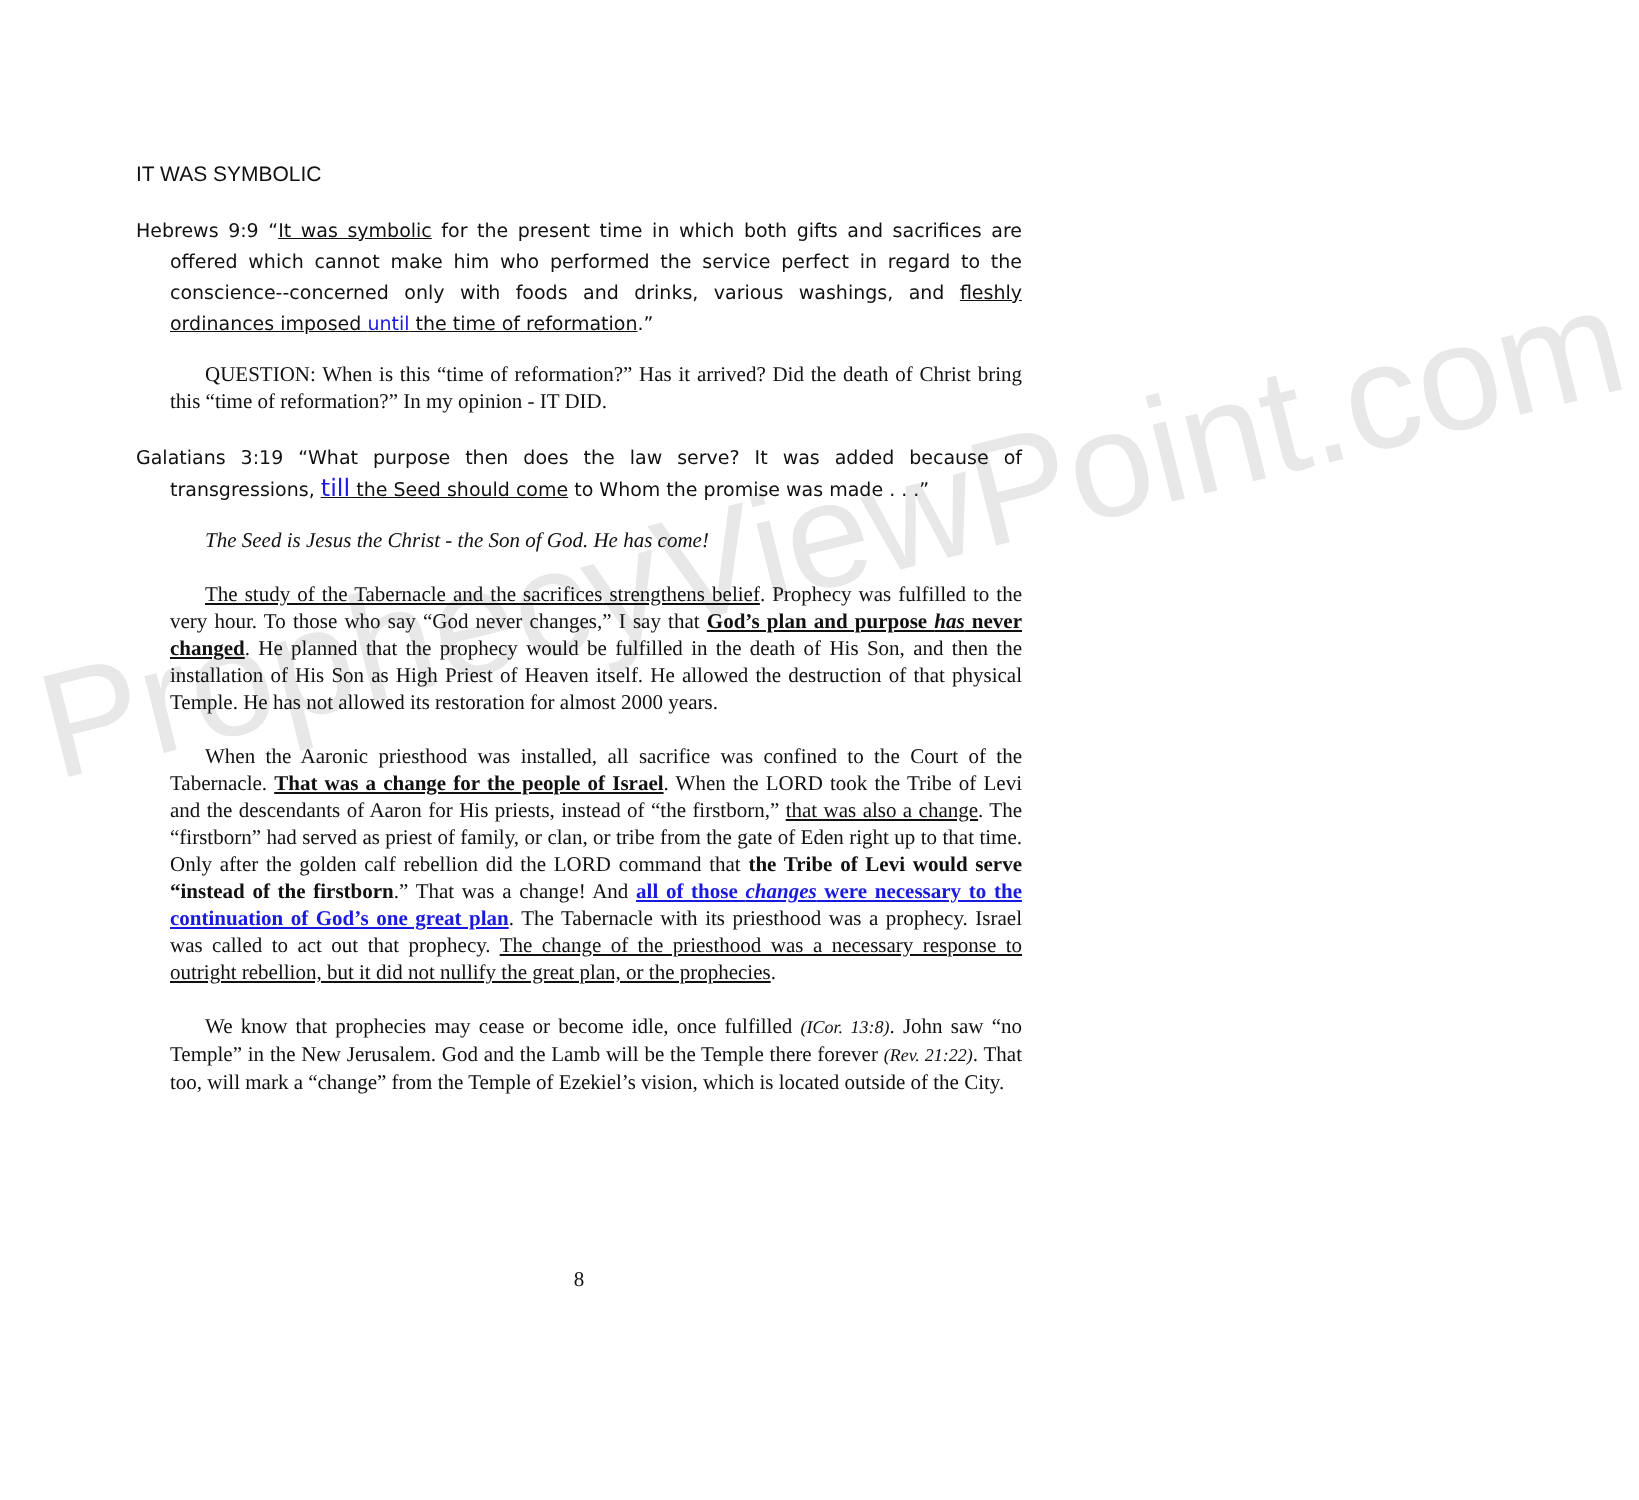ProphecyViewPoint.com
IT WAS SYMBOLIC
Hebrews 9:9 “It was symbolic for the present time in which both gifts and sacrifices are offered which cannot make him who performed the service perfect in regard to the conscience--concerned only with foods and drinks, various washings, and fleshly ordinances imposed until the time of reformation.”
QUESTION: When is this “time of reformation?” Has it arrived? Did the death of Christ bring this “time of reformation?” In my opinion - IT DID.
Galatians 3:19 “What purpose then does the law serve? It was added because of transgressions, till the Seed should come to Whom the promise was made . . .”
The Seed is Jesus the Christ - the Son of God. He has come!
The study of the Tabernacle and the sacrifices strengthens belief. Prophecy was fulfilled to the very hour. To those who say “God never changes,” I say that God’s plan and purpose has never changed. He planned that the prophecy would be fulfilled in the death of His Son, and then the installation of His Son as High Priest of Heaven itself. He allowed the destruction of that physical Temple. He has not allowed its restoration for almost 2000 years.
When the Aaronic priesthood was installed, all sacrifice was confined to the Court of the Tabernacle. That was a change for the people of Israel. When the LORD took the Tribe of Levi and the descendants of Aaron for His priests, instead of “the firstborn,” that was also a change. The “firstborn” had served as priest of family, or clan, or tribe from the gate of Eden right up to that time. Only after the golden calf rebellion did the LORD command that the Tribe of Levi would serve “instead of the firstborn.” That was a change! And all of those changes were necessary to the continuation of God’s one great plan. The Tabernacle with its priesthood was a prophecy. Israel was called to act out that prophecy. The change of the priesthood was a necessary response to outright rebellion, but it did not nullify the great plan, or the prophecies.
We know that prophecies may cease or become idle, once fulfilled (ICor. 13:8). John saw “no Temple” in the New Jerusalem. God and the Lamb will be the Temple there forever (Rev. 21:22). That too, will mark a “change” from the Temple of Ezekiel’s vision, which is located outside of the City.
8